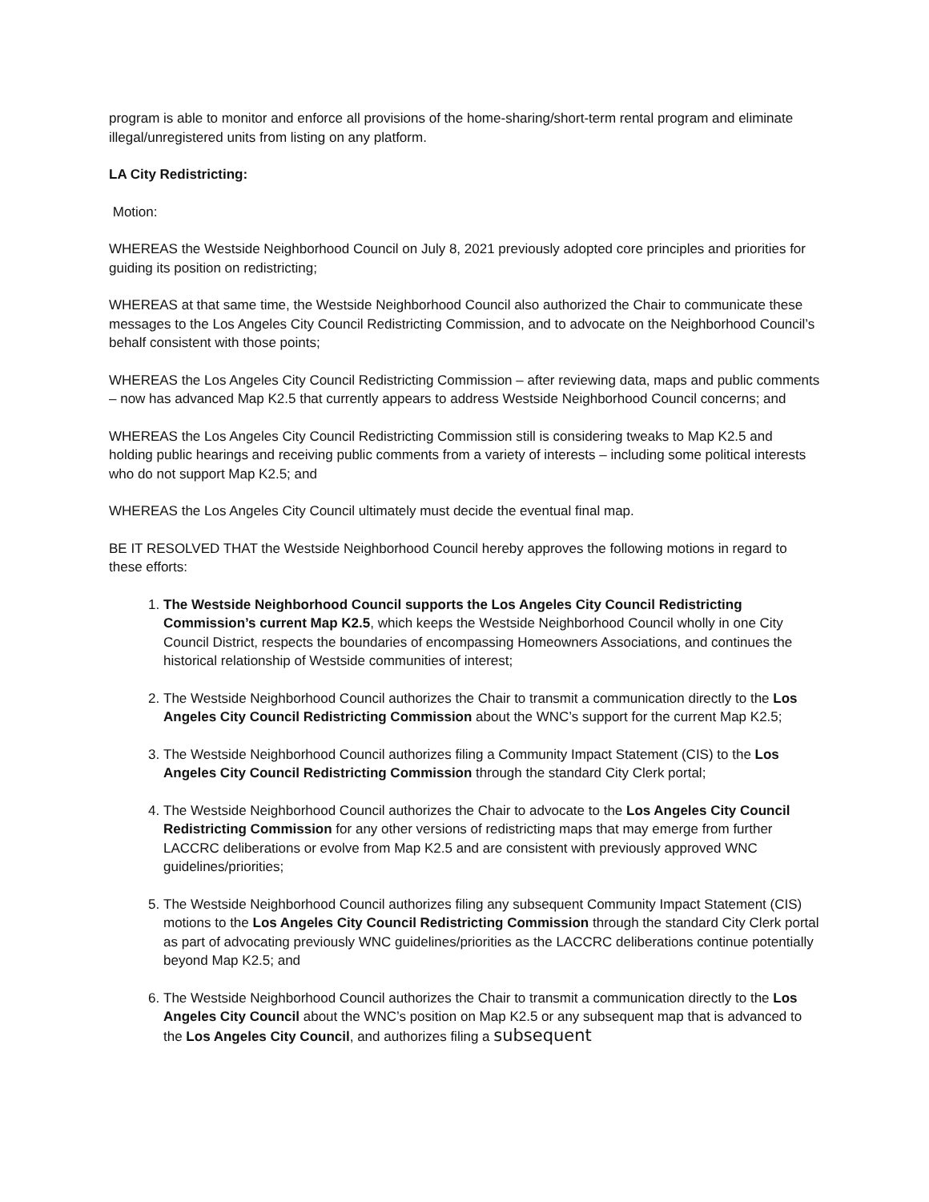program is able to monitor and enforce all provisions of the home-sharing/short-term rental program and eliminate illegal/unregistered units from listing on any platform.
LA City Redistricting:
Motion:
WHEREAS the Westside Neighborhood Council on July 8, 2021 previously adopted core principles and priorities for guiding its position on redistricting;
WHEREAS at that same time, the Westside Neighborhood Council also authorized the Chair to communicate these messages to the Los Angeles City Council Redistricting Commission, and to advocate on the Neighborhood Council’s behalf consistent with those points;
WHEREAS the Los Angeles City Council Redistricting Commission – after reviewing data, maps and public comments – now has advanced Map K2.5 that currently appears to address Westside Neighborhood Council concerns; and
WHEREAS the Los Angeles City Council Redistricting Commission still is considering tweaks to Map K2.5 and holding public hearings and receiving public comments from a variety of interests – including some political interests who do not support Map K2.5; and
WHEREAS the Los Angeles City Council ultimately must decide the eventual final map.
BE IT RESOLVED THAT the Westside Neighborhood Council hereby approves the following motions in regard to these efforts:
1. The Westside Neighborhood Council supports the Los Angeles City Council Redistricting Commission’s current Map K2.5, which keeps the Westside Neighborhood Council wholly in one City Council District, respects the boundaries of encompassing Homeowners Associations, and continues the historical relationship of Westside communities of interest;
2. The Westside Neighborhood Council authorizes the Chair to transmit a communication directly to the Los Angeles City Council Redistricting Commission about the WNC’s support for the current Map K2.5;
3. The Westside Neighborhood Council authorizes filing a Community Impact Statement (CIS) to the Los Angeles City Council Redistricting Commission through the standard City Clerk portal;
4. The Westside Neighborhood Council authorizes the Chair to advocate to the Los Angeles City Council Redistricting Commission for any other versions of redistricting maps that may emerge from further LACCRC deliberations or evolve from Map K2.5 and are consistent with previously approved WNC guidelines/priorities;
5. The Westside Neighborhood Council authorizes filing any subsequent Community Impact Statement (CIS) motions to the Los Angeles City Council Redistricting Commission through the standard City Clerk portal as part of advocating previously WNC guidelines/priorities as the LACCRC deliberations continue potentially beyond Map K2.5; and
6. The Westside Neighborhood Council authorizes the Chair to transmit a communication directly to the Los Angeles City Council about the WNC’s position on Map K2.5 or any subsequent map that is advanced to the Los Angeles City Council, and authorizes filing a subsequent